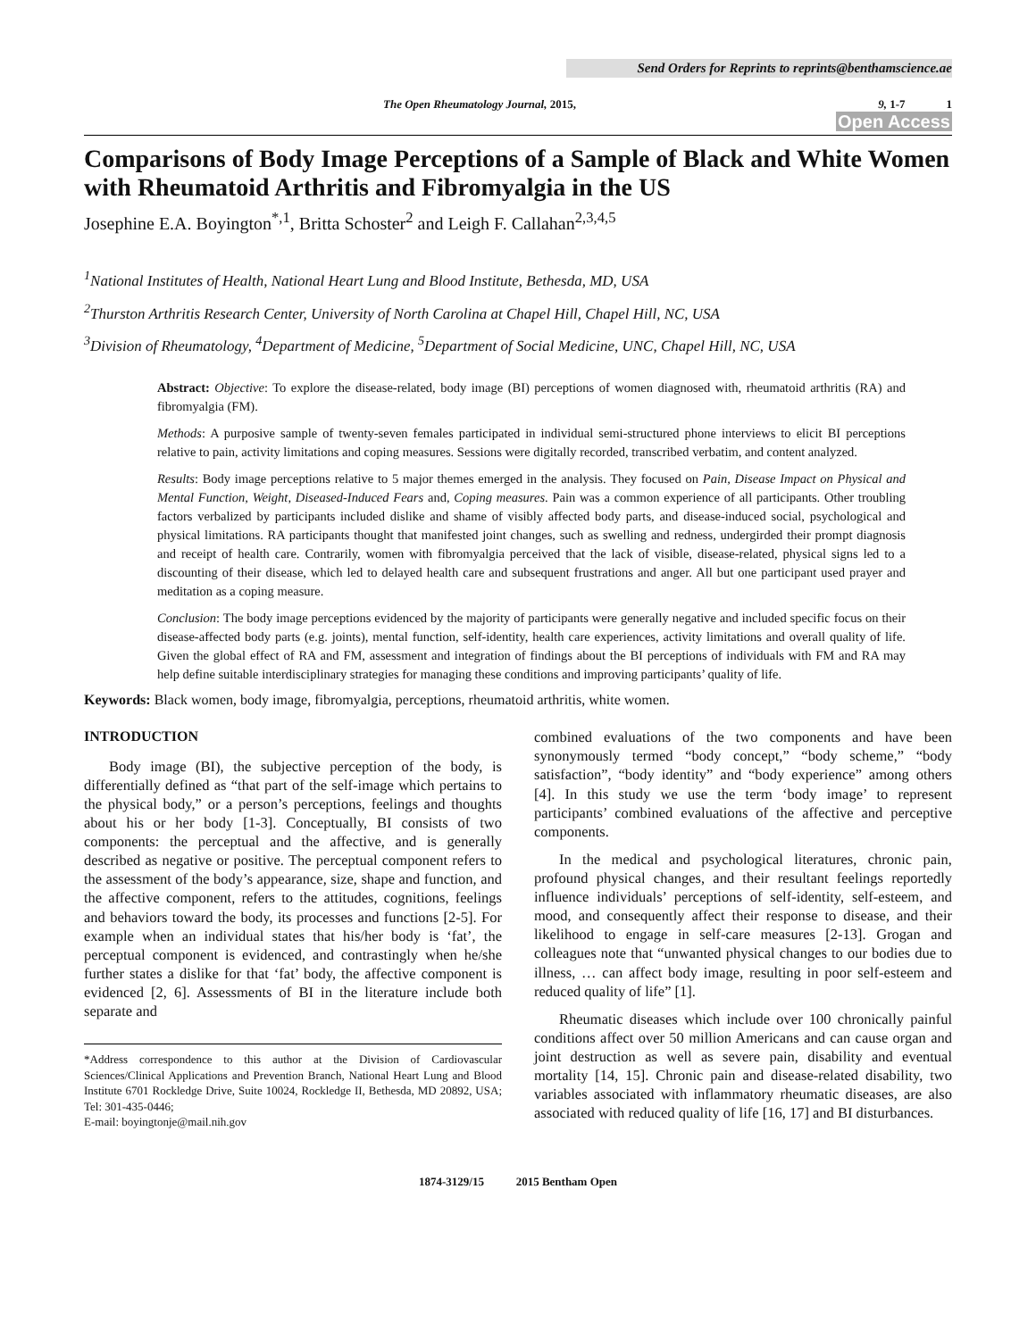Send Orders for Reprints to reprints@benthamscience.ae
The Open Rheumatology Journal, 2015, 9, 1-7 1
Open Access
Comparisons of Body Image Perceptions of a Sample of Black and White Women with Rheumatoid Arthritis and Fibromyalgia in the US
Josephine E.A. Boyington<sup>*,1</sup>, Britta Schoster<sup>2</sup> and Leigh F. Callahan<sup>2,3,4,5</sup>
<sup>1</sup> National Institutes of Health, National Heart Lung and Blood Institute, Bethesda, MD, USA
<sup>2</sup> Thurston Arthritis Research Center, University of North Carolina at Chapel Hill, Chapel Hill, NC, USA
<sup>3</sup> Division of Rheumatology, <sup>4</sup>Department of Medicine, <sup>5</sup>Department of Social Medicine, UNC, Chapel Hill, NC, USA
Abstract: Objective: To explore the disease-related, body image (BI) perceptions of women diagnosed with, rheumatoid arthritis (RA) and fibromyalgia (FM).
Methods: A purposive sample of twenty-seven females participated in individual semi-structured phone interviews to elicit BI perceptions relative to pain, activity limitations and coping measures. Sessions were digitally recorded, transcribed verbatim, and content analyzed.
Results: Body image perceptions relative to 5 major themes emerged in the analysis. They focused on Pain, Disease Impact on Physical and Mental Function, Weight, Diseased-Induced Fears and, Coping measures. Pain was a common experience of all participants. Other troubling factors verbalized by participants included dislike and shame of visibly affected body parts, and disease-induced social, psychological and physical limitations. RA participants thought that manifested joint changes, such as swelling and redness, undergirded their prompt diagnosis and receipt of health care. Contrarily, women with fibromyalgia perceived that the lack of visible, disease-related, physical signs led to a discounting of their disease, which led to delayed health care and subsequent frustrations and anger. All but one participant used prayer and meditation as a coping measure.
Conclusion: The body image perceptions evidenced by the majority of participants were generally negative and included specific focus on their disease-affected body parts (e.g. joints), mental function, self-identity, health care experiences, activity limitations and overall quality of life. Given the global effect of RA and FM, assessment and integration of findings about the BI perceptions of individuals with FM and RA may help define suitable interdisciplinary strategies for managing these conditions and improving participants’ quality of life.
Keywords: Black women, body image, fibromyalgia, perceptions, rheumatoid arthritis, white women.
INTRODUCTION
Body image (BI), the subjective perception of the body, is differentially defined as “that part of the self-image which pertains to the physical body,” or a person’s perceptions, feelings and thoughts about his or her body [1-3]. Conceptually, BI consists of two components: the perceptual and the affective, and is generally described as negative or positive. The perceptual component refers to the assessment of the body’s appearance, size, shape and function, and the affective component, refers to the attitudes, cognitions, feelings and behaviors toward the body, its processes and functions [2-5]. For example when an individual states that his/her body is ‘fat’, the perceptual component is evidenced, and contrastingly when he/she further states a dislike for that ‘fat’ body, the affective component is evidenced [2, 6]. Assessments of BI in the literature include both separate and
*Address correspondence to this author at the Division of Cardiovascular Sciences/Clinical Applications and Prevention Branch, National Heart Lung and Blood Institute 6701 Rockledge Drive, Suite 10024, Rockledge II, Bethesda, MD 20892, USA; Tel: 301-435-0446;
E-mail: boyingtonje@mail.nih.gov
combined evaluations of the two components and have been synonymously termed “body concept,” “body scheme,” “body satisfaction”, “body identity” and “body experience” among others [4]. In this study we use the term ‘body image’ to represent participants’ combined evaluations of the affective and perceptive components.
In the medical and psychological literatures, chronic pain, profound physical changes, and their resultant feelings reportedly influence individuals’ perceptions of self-identity, self-esteem, and mood, and consequently affect their response to disease, and their likelihood to engage in self-care measures [2-13]. Grogan and colleagues note that “unwanted physical changes to our bodies due to illness, … can affect body image, resulting in poor self-esteem and reduced quality of life” [1].
Rheumatic diseases which include over 100 chronically painful conditions affect over 50 million Americans and can cause organ and joint destruction as well as severe pain, disability and eventual mortality [14, 15]. Chronic pain and disease-related disability, two variables associated with inflammatory rheumatic diseases, are also associated with reduced quality of life [16, 17] and BI disturbances.
1874-3129/15 2015 Bentham Open